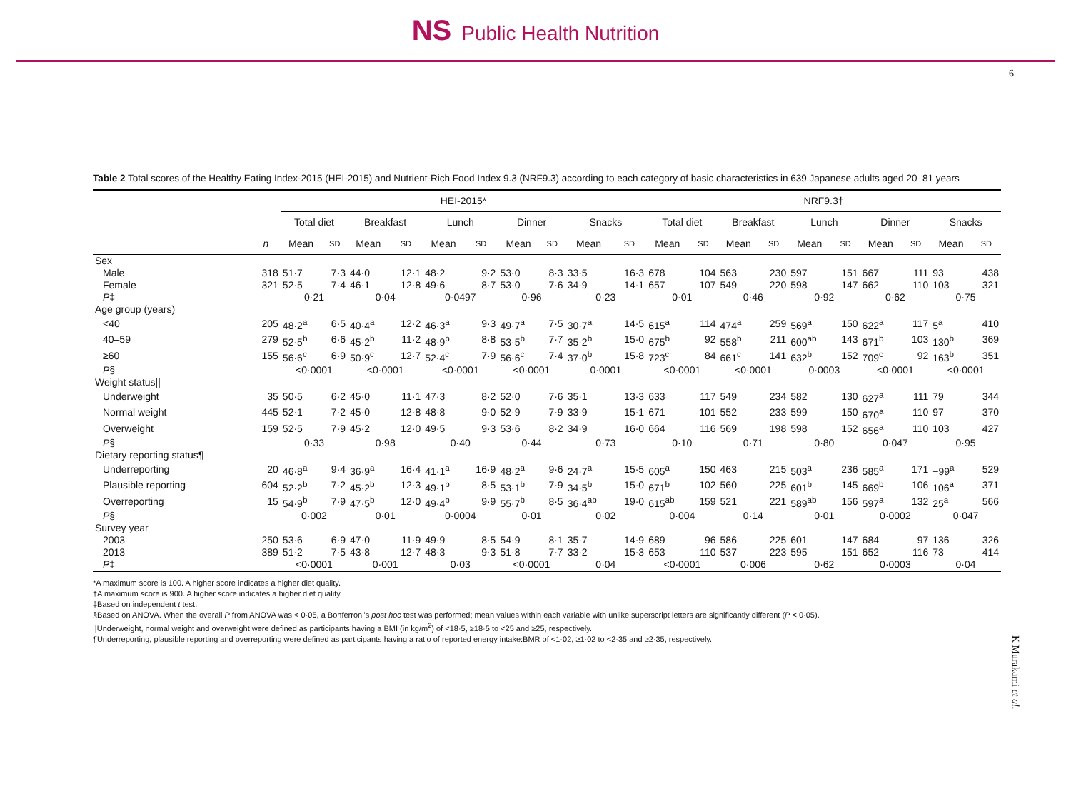NS Public Health Nutrition
6
Table 2 Total scores of the Healthy Eating Index-2015 (HEI-2015) and Nutrient-Rich Food Index 9.3 (NRF9.3) according to each category of basic characteristics in 639 Japanese adults aged 20–81 years
| | | HEI-2015* | | | | | | | | | | NRF9.3† | | | | | | | | | |
| --- | --- | --- | --- | --- | --- | --- | --- | --- | --- | --- | --- | --- | --- | --- | --- | --- | --- | --- | --- | --- | --- |
| | | Total diet | | Breakfast | | Lunch | | Dinner | | Snacks | | Total diet | | Breakfast | | Lunch | | Dinner | | Snacks | |
| | n | Mean | SD | Mean | SD | Mean | SD | Mean | SD | Mean | SD | Mean | SD | Mean | SD | Mean | SD | Mean | SD | Mean | SD |
| Sex | | | | | | | | | | | | | | | | | | | | | |
| Male | 318 | 51·7 | 7·3 | 44·0 | 12·1 | 48·2 | 9·2 | 53·0 | 8·3 | 33·5 | 16·3 | 678 | 104 | 563 | 230 | 597 | 151 | 667 | 111 | 93 | 438 |
| Female | 321 | 52·5 | 7·4 | 46·1 | 12·8 | 49·6 | 8·7 | 53·0 | 7·6 | 34·9 | 14·1 | 657 | 107 | 549 | 220 | 598 | 147 | 662 | 110 | 103 | 321 |
| P ‡ | | 0·21 | | 0·04 | | 0·0497 | | 0·96 | | 0·23 | | 0·01 | | 0·46 | | 0·92 | | 0·62 | | 0·75 | |
| Age group (years) | | | | | | | | | | | | | | | | | | | | | |
| <40 | 205 | 48·2<sup>a</sup> | 6·5 | 40·4<sup>a</sup> | 12·2 | 46·3<sup>a</sup> | 9·3 | 49·7<sup>a</sup> | 7·5 | 30·7<sup>a</sup> | 14·5 | 615<sup>a</sup> | 114 | 474<sup>a</sup> | 259 | 569<sup>a</sup> | 150 | 622<sup>a</sup> | 117 | 5<sup>a</sup> | 410 |
| 40–59 | 279 | 52·5<sup>b</sup> | 6·6 | 45·2<sup>b</sup> | 11·2 | 48·9<sup>b</sup> | 8·8 | 53·5<sup>b</sup> | 7·7 | 35·2<sup>b</sup> | 15·0 | 675<sup>b</sup> | 92 | 558<sup>b</sup> | 211 | 600<sup>ab</sup> | 143 | 671<sup>b</sup> | 103 | 130<sup>b</sup> | 369 |
| ≥60 | 155 | 56·6<sup>c</sup> | 6·9 | 50·9<sup>c</sup> | 12·7 | 52·4<sup>c</sup> | 7·9 | 56·6<sup>c</sup> | 7·4 | 37·0<sup>b</sup> | 15·8 | 723<sup>c</sup> | 84 | 661<sup>c</sup> | 141 | 632<sup>b</sup> | 152 | 709<sup>c</sup> | 92 | 163<sup>b</sup> | 351 |
| P § | | <0·0001 | | <0·0001 | | <0·0001 | | <0·0001 | | 0·0001 | | <0·0001 | | <0·0001 | | 0·0003 | | <0·0001 | | <0·0001 | |
| Weight status// | | | | | | | | | | | | | | | | | | | | | |
| Underweight | 35 | 50·5 | 6·2 | 45·0 | 11·1 | 47·3 | 8·2 | 52·0 | 7·6 | 35·1 | 13·3 | 633 | 117 | 549 | 234 | 582 | 130 | 627<sup>a</sup> | 111 | 79 | 344 |
| Normal weight | 445 | 52·1 | 7·2 | 45·0 | 12·8 | 48·8 | 9·0 | 52·9 | 7·9 | 33·9 | 15·1 | 671 | 101 | 552 | 233 | 599 | 150 | 670<sup>a</sup> | 110 | 97 | 370 |
| Overweight | 159 | 52·5 | 7·9 | 45·2 | 12·0 | 49·5 | 9·3 | 53·6 | 8·2 | 34·9 | 16·0 | 664 | 116 | 569 | 198 | 598 | 152 | 656<sup>a</sup> | 110 | 103 | 427 |
| P § | | 0·33 | | 0·98 | | 0·40 | | 0·44 | | 0·73 | | 0·10 | | 0·71 | | 0·80 | | 0·047 | | 0·95 | |
| Dietary reporting status¶ | | | | | | | | | | | | | | | | | | | | | |
| Underreporting | 20 | 46·8<sup>a</sup> | 9·4 | 36·9<sup>a</sup> | 16·4 | 41·1<sup>a</sup> | 16·9 | 48·2<sup>a</sup> | 9·6 | 24·7<sup>a</sup> | 15·5 | 605<sup>a</sup> | 150 | 463 | 215 | 503<sup>a</sup> | 236 | 585<sup>a</sup> | 171 | −99<sup>a</sup> | 529 |
| Plausible reporting | 604 | 52·2<sup>b</sup> | 7·2 | 45·2<sup>b</sup> | 12·3 | 49·1<sup>b</sup> | 8·5 | 53·1<sup>b</sup> | 7·9 | 34·5<sup>b</sup> | 15·0 | 671<sup>b</sup> | 102 | 560 | 225 | 601<sup>b</sup> | 145 | 669<sup>b</sup> | 106 | 106<sup>a</sup> | 371 |
| Overreporting | 15 | 54·9<sup>b</sup> | 7·9 | 47·5<sup>b</sup> | 12·0 | 49·4<sup>b</sup> | 9·9 | 55·7<sup>b</sup> | 8·5 | 36·4<sup>ab</sup> | 19·0 | 615<sup>ab</sup> | 159 | 521 | 221 | 589<sup>ab</sup> | 156 | 597<sup>a</sup> | 132 | 25<sup>a</sup> | 566 |
| P § | | 0·002 | | 0·01 | | 0·0004 | | 0·01 | | 0·02 | | 0·004 | | 0·14 | | 0·01 | | 0·0002 | | 0·047 | |
| Survey year | | | | | | | | | | | | | | | | | | | | | |
| 2003 | 250 | 53·6 | 6·9 | 47·0 | 11·9 | 49·9 | 8·5 | 54·9 | 8·1 | 35·7 | 14·9 | 689 | 96 | 586 | 225 | 601 | 147 | 684 | 97 | 136 | 326 |
| 2013 | 389 | 51·2 | 7·5 | 43·8 | 12·7 | 48·3 | 9·3 | 51·8 | 7·7 | 33·2 | 15·3 | 653 | 110 | 537 | 223 | 595 | 151 | 652 | 116 | 73 | 414 |
| P ‡ | | <0·0001 | | 0·001 | | 0·03 | | <0·0001 | | 0·04 | | <0·0001 | | 0·006 | | 0·62 | | 0·0003 | | 0·04 | |
*A maximum score is 100. A higher score indicates a higher diet quality.
†A maximum score is 900. A higher score indicates a higher diet quality.
‡Based on independent t test.
§Based on ANOVA. When the overall P from ANOVA was < 0·05, a Bonferroni's post hoc test was performed; mean values within each variable with unlike superscript letters are significantly different (P < 0·05).
||Underweight, normal weight and overweight were defined as participants having a BMI (in kg/m<sup>2</sup>) of <18·5, ≥18·5 to <25 and ≥25, respectively.
¶Underreporting, plausible reporting and overreporting were defined as participants having a ratio of reported energy intake:BMR of <1·02, ≥1·02 to <2·35 and ≥2·35, respectively.
K Murakami et al.